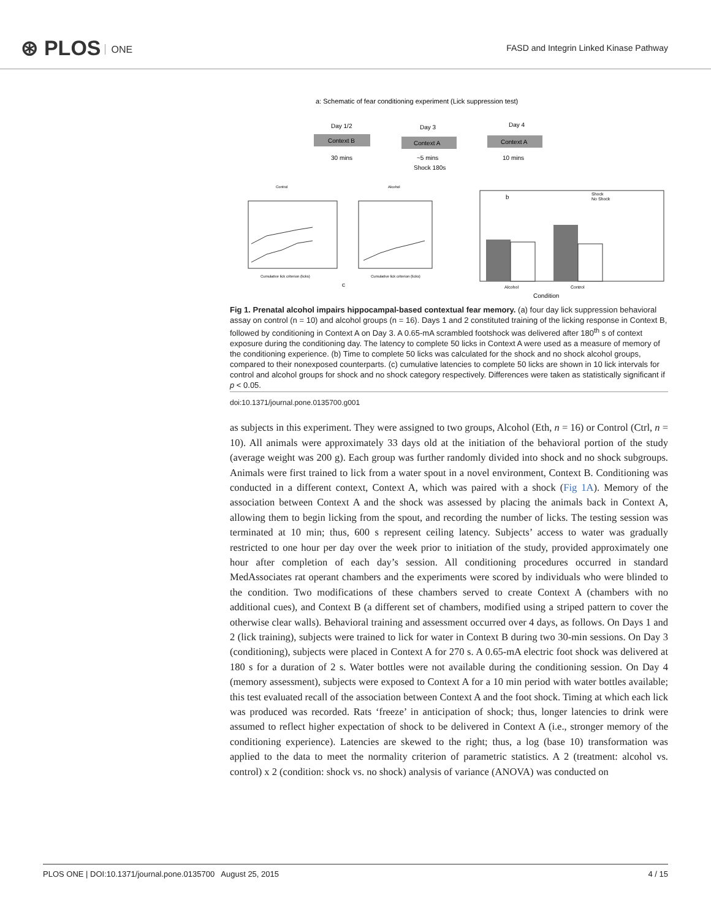⊛ PLOS ONE
FASD and Integrin Linked Kinase Pathway
a: Schematic of fear conditioning experiment (Lick suppression test)
Day 1/2
Day 3
Day 4
Context B
Context A
Context A
30 mins
~5 mins
Shock 180s
10 mins
Control
Alcohol
Cumulative lick criterion (licks)
Cumulative lick criterion (licks)
c
b
Shock
No Shock
Alcohol
Control
Condition
Fig 1. Prenatal alcohol impairs hippocampal-based contextual fear memory. (a) four day lick suppression behavioral assay on control (n = 10) and alcohol groups (n = 16). Days 1 and 2 constituted training of the licking response in Context B, followed by conditioning in Context A on Day 3. A 0.65-mA scrambled footshock was delivered after 180<sup>th</sup> s of context exposure during the conditioning day. The latency to complete 50 licks in Context A were used as a measure of memory of the conditioning experience. (b) Time to complete 50 licks was calculated for the shock and no shock alcohol groups, compared to their nonexposed counterparts. (c) cumulative latencies to complete 50 licks are shown in 10 lick intervals for control and alcohol groups for shock and no shock category respectively. Differences were taken as statistically significant if p < 0.05.
doi:10.1371/journal.pone.0135700.g001
as subjects in this experiment. They were assigned to two groups, Alcohol (Eth, n = 16) or Control (Ctrl, n = 10). All animals were approximately 33 days old at the initiation of the behavioral portion of the study (average weight was 200 g). Each group was further randomly divided into shock and no shock subgroups. Animals were first trained to lick from a water spout in a novel environment, Context B. Conditioning was conducted in a different context, Context A, which was paired with a shock (Fig 1A). Memory of the association between Context A and the shock was assessed by placing the animals back in Context A, allowing them to begin licking from the spout, and recording the number of licks. The testing session was terminated at 10 min; thus, 600 s represent ceiling latency. Subjects’ access to water was gradually restricted to one hour per day over the week prior to initiation of the study, provided approximately one hour after completion of each day’s session. All conditioning procedures occurred in standard MedAssociates rat operant chambers and the experiments were scored by individuals who were blinded to the condition. Two modifications of these chambers served to create Context A (chambers with no additional cues), and Context B (a different set of chambers, modified using a striped pattern to cover the otherwise clear walls). Behavioral training and assessment occurred over 4 days, as follows. On Days 1 and 2 (lick training), subjects were trained to lick for water in Context B during two 30-min sessions. On Day 3 (conditioning), subjects were placed in Context A for 270 s. A 0.65-mA electric foot shock was delivered at 180 s for a duration of 2 s. Water bottles were not available during the conditioning session. On Day 4 (memory assessment), subjects were exposed to Context A for a 10 min period with water bottles available; this test evaluated recall of the association between Context A and the foot shock. Timing at which each lick was produced was recorded. Rats ‘freeze’ in anticipation of shock; thus, longer latencies to drink were assumed to reflect higher expectation of shock to be delivered in Context A (i.e., stronger memory of the conditioning experience). Latencies are skewed to the right; thus, a log (base 10) transformation was applied to the data to meet the normality criterion of parametric statistics. A 2 (treatment: alcohol vs. control) x 2 (condition: shock vs. no shock) analysis of variance (ANOVA) was conducted on
PLOS ONE | DOI:10.1371/journal.pone.0135700 August 25, 2015 4 / 15